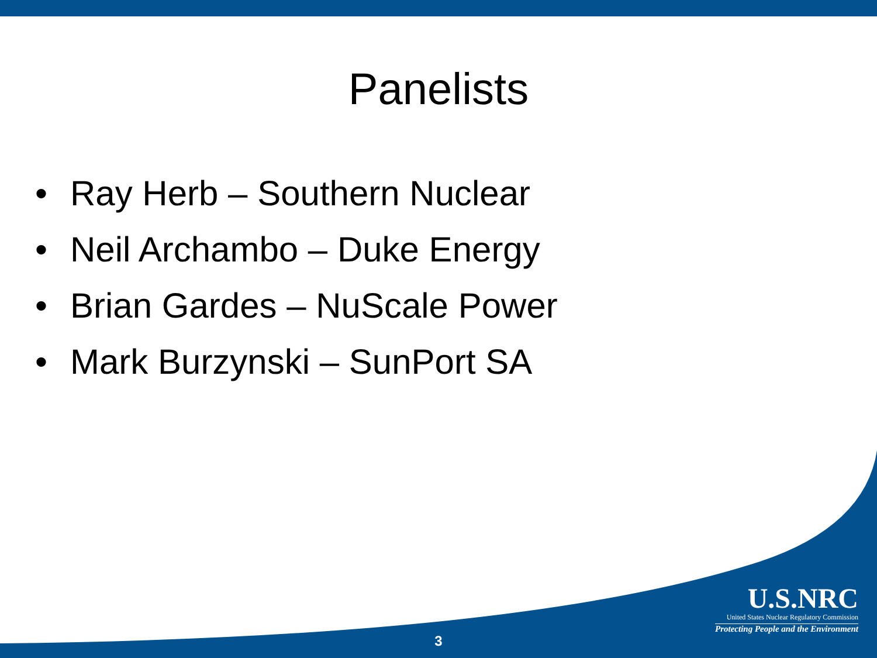Panelists
• Ray Herb – Southern Nuclear
• Neil Archambo – Duke Energy
• Brian Gardes – NuScale Power
• Mark Burzynski – SunPort SA
U.S.NRC
United States Nuclear Regulatory Commission
Protecting People and the Environment
3